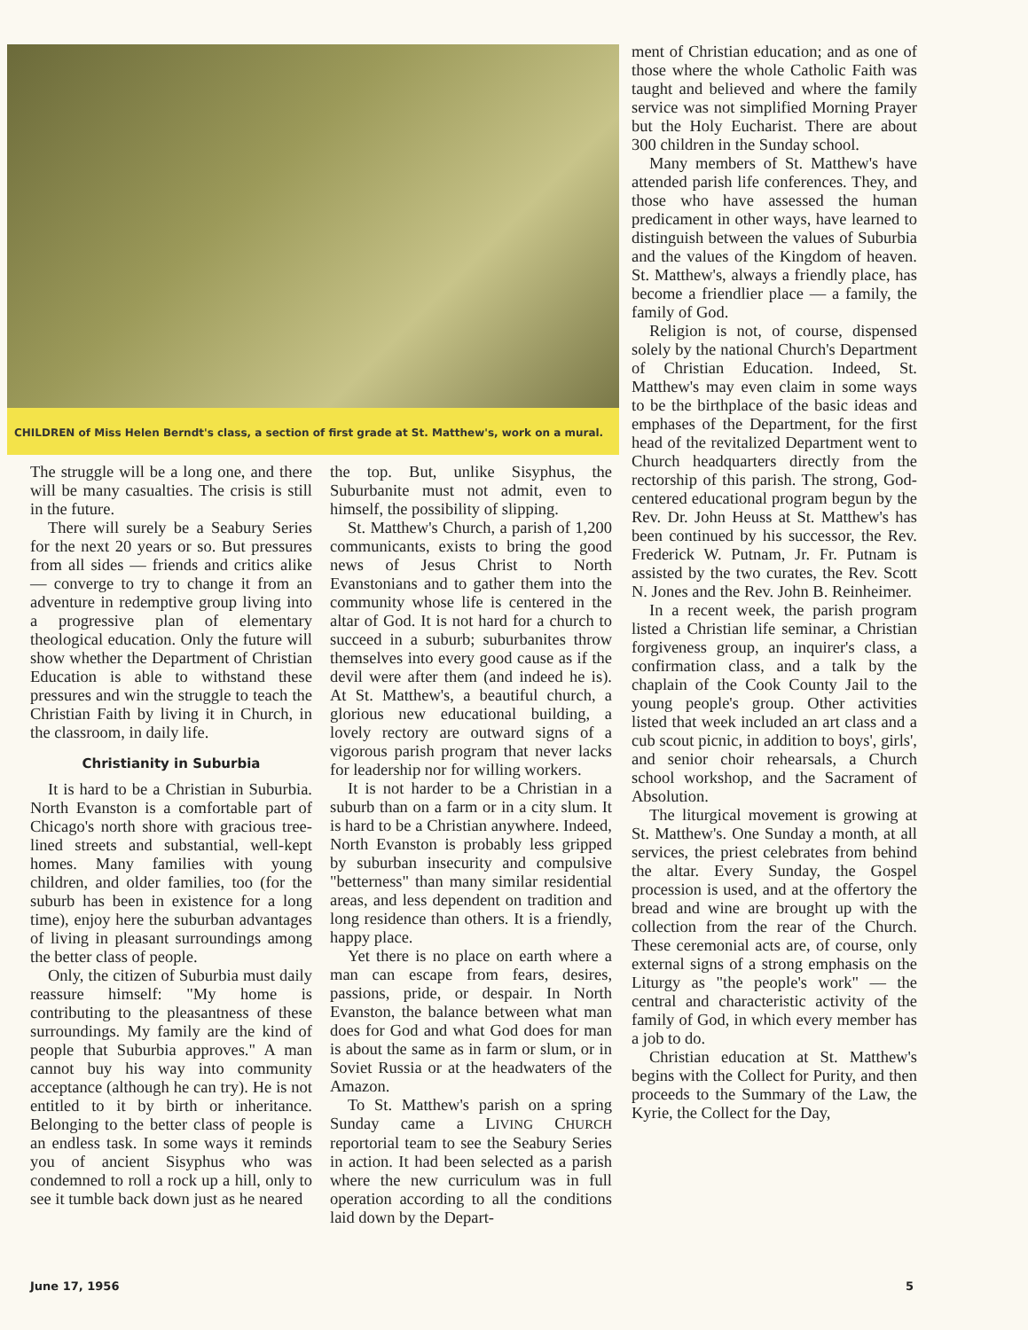CHILDREN of Miss Helen Berndt's class, a section of first grade at St. Matthew's, work on a mural.
The struggle will be a long one, and there will be many casualties. The crisis is still in the future.
There will surely be a Seabury Series for the next 20 years or so. But pressures from all sides — friends and critics alike — converge to try to change it from an adventure in redemptive group living into a progressive plan of elementary theological education. Only the future will show whether the Department of Christian Education is able to withstand these pressures and win the struggle to teach the Christian Faith by living it in Church, in the classroom, in daily life.
Christianity in Suburbia
It is hard to be a Christian in Suburbia. North Evanston is a comfortable part of Chicago's north shore with gracious tree-lined streets and substantial, well-kept homes. Many families with young children, and older families, too (for the suburb has been in existence for a long time), enjoy here the suburban advantages of living in pleasant surroundings among the better class of people.
Only, the citizen of Suburbia must daily reassure himself: "My home is contributing to the pleasantness of these surroundings. My family are the kind of people that Suburbia approves." A man cannot buy his way into community acceptance (although he can try). He is not entitled to it by birth or inheritance. Belonging to the better class of people is an endless task. In some ways it reminds you of ancient Sisyphus who was condemned to roll a rock up a hill, only to see it tumble back down just as he neared
the top. But, unlike Sisyphus, the Suburbanite must not admit, even to himself, the possibility of slipping.
St. Matthew's Church, a parish of 1,200 communicants, exists to bring the good news of Jesus Christ to North Evanstonians and to gather them into the community whose life is centered in the altar of God. It is not hard for a church to succeed in a suburb; suburbanites throw themselves into every good cause as if the devil were after them (and indeed he is). At St. Matthew's, a beautiful church, a glorious new educational building, a lovely rectory are outward signs of a vigorous parish program that never lacks for leadership nor for willing workers.
It is not harder to be a Christian in a suburb than on a farm or in a city slum. It is hard to be a Christian anywhere. Indeed, North Evanston is probably less gripped by suburban insecurity and compulsive "betterness" than many similar residential areas, and less dependent on tradition and long residence than others. It is a friendly, happy place.
Yet there is no place on earth where a man can escape from fears, desires, passions, pride, or despair. In North Evanston, the balance between what man does for God and what God does for man is about the same as in farm or slum, or in Soviet Russia or at the headwaters of the Amazon.
To St. Matthew's parish on a spring Sunday came a LIVING CHURCH reportorial team to see the Seabury Series in action. It had been selected as a parish where the new curriculum was in full operation according to all the conditions laid down by the Depart-
ment of Christian education; and as one of those where the whole Catholic Faith was taught and believed and where the family service was not simplified Morning Prayer but the Holy Eucharist. There are about 300 children in the Sunday school.
Many members of St. Matthew's have attended parish life conferences. They, and those who have assessed the human predicament in other ways, have learned to distinguish between the values of Suburbia and the values of the Kingdom of heaven. St. Matthew's, always a friendly place, has become a friendlier place — a family, the family of God.
Religion is not, of course, dispensed solely by the national Church's Department of Christian Education. Indeed, St. Matthew's may even claim in some ways to be the birthplace of the basic ideas and emphases of the Department, for the first head of the revitalized Department went to Church headquarters directly from the rectorship of this parish. The strong, God-centered educational program begun by the Rev. Dr. John Heuss at St. Matthew's has been continued by his successor, the Rev. Frederick W. Putnam, Jr. Fr. Putnam is assisted by the two curates, the Rev. Scott N. Jones and the Rev. John B. Reinheimer.
In a recent week, the parish program listed a Christian life seminar, a Christian forgiveness group, an inquirer's class, a confirmation class, and a talk by the chaplain of the Cook County Jail to the young people's group. Other activities listed that week included an art class and a cub scout picnic, in addition to boys', girls', and senior choir rehearsals, a Church school workshop, and the Sacrament of Absolution.
The liturgical movement is growing at St. Matthew's. One Sunday a month, at all services, the priest celebrates from behind the altar. Every Sunday, the Gospel procession is used, and at the offertory the bread and wine are brought up with the collection from the rear of the Church. These ceremonial acts are, of course, only external signs of a strong emphasis on the Liturgy as "the people's work" — the central and characteristic activity of the family of God, in which every member has a job to do.
Christian education at St. Matthew's begins with the Collect for Purity, and then proceeds to the Summary of the Law, the Kyrie, the Collect for the Day,
June 17, 1956 5